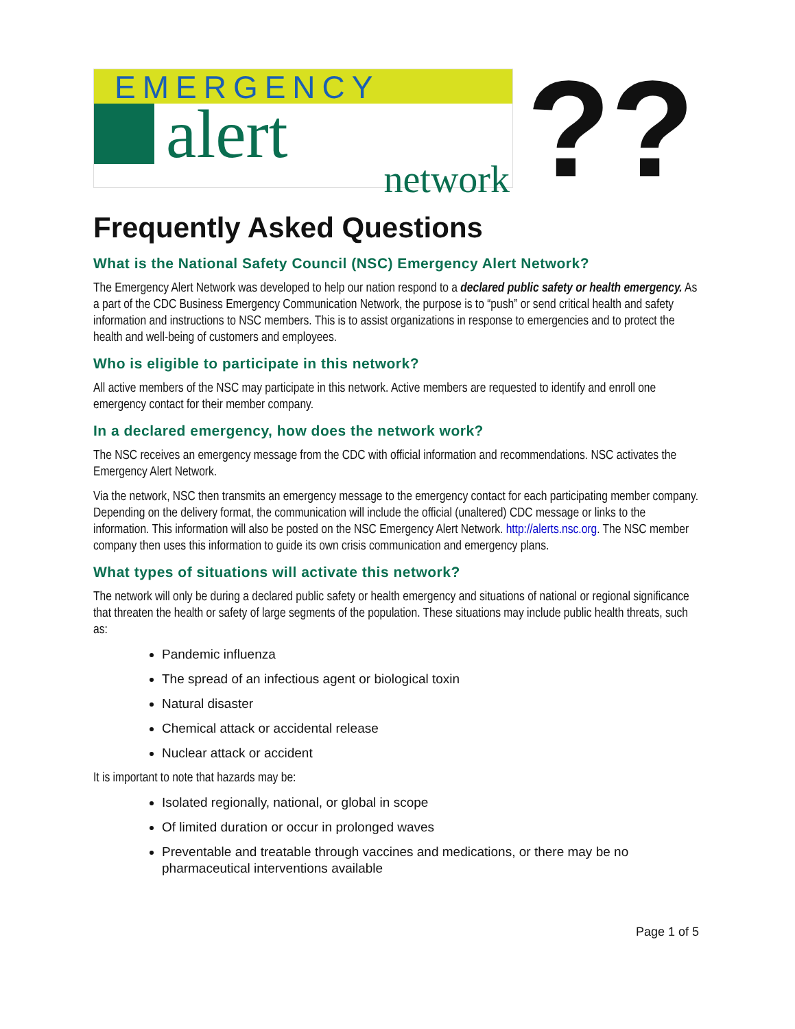EMERGENCY
alert
network
??
Frequently Asked Questions
What is the National Safety Council (NSC) Emergency Alert Network?
The Emergency Alert Network was developed to help our nation respond to a declared public safety or health emergency. As a part of the CDC Business Emergency Communication Network, the purpose is to “push” or send critical health and safety information and instructions to NSC members. This is to assist organizations in response to emergencies and to protect the health and well-being of customers and employees.
Who is eligible to participate in this network?
All active members of the NSC may participate in this network. Active members are requested to identify and enroll one emergency contact for their member company.
In a declared emergency, how does the network work?
The NSC receives an emergency message from the CDC with official information and recommendations. NSC activates the Emergency Alert Network.
Via the network, NSC then transmits an emergency message to the emergency contact for each participating member company. Depending on the delivery format, the communication will include the official (unaltered) CDC message or links to the information. This information will also be posted on the NSC Emergency Alert Network. http://alerts.nsc.org. The NSC member company then uses this information to guide its own crisis communication and emergency plans.
What types of situations will activate this network?
The network will only be during a declared public safety or health emergency and situations of national or regional significance that threaten the health or safety of large segments of the population. These situations may include public health threats, such as:
Pandemic influenza
The spread of an infectious agent or biological toxin
Natural disaster
Chemical attack or accidental release
Nuclear attack or accident
It is important to note that hazards may be:
Isolated regionally, national, or global in scope
Of limited duration or occur in prolonged waves
Preventable and treatable through vaccines and medications, or there may be no pharmaceutical interventions available
Page 1 of 5